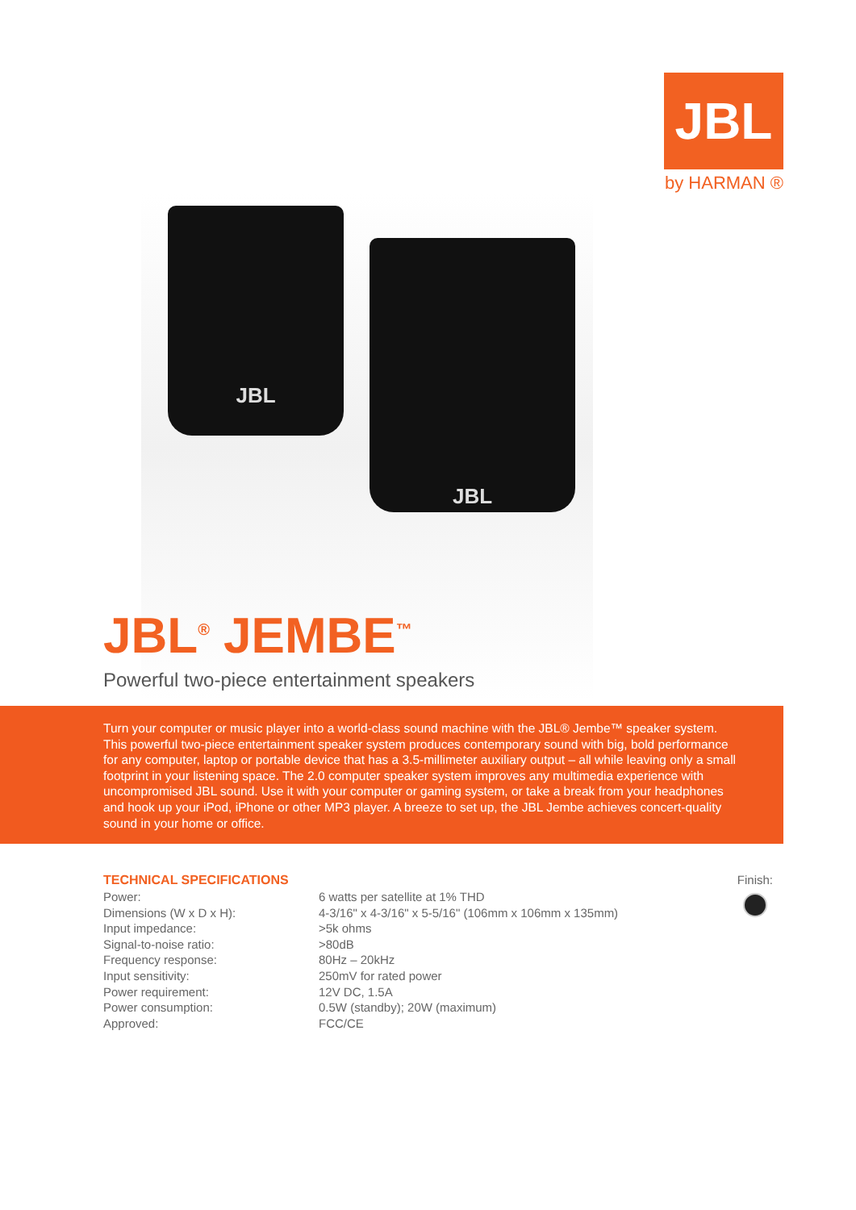JBL
by HARMAN ®
JBL
JBL
JBL<sup>®</sup> JEMBE<sup>™</sup>
Powerful two-piece entertainment speakers
Turn your computer or music player into a world-class sound machine with the JBL® Jembe™ speaker system. This powerful two-piece entertainment speaker system produces contemporary sound with big, bold performance for any computer, laptop or portable device that has a 3.5-millimeter auxiliary output – all while leaving only a small footprint in your listening space. The 2.0 computer speaker system improves any multimedia experience with uncompromised JBL sound. Use it with your computer or gaming system, or take a break from your headphones and hook up your iPod, iPhone or other MP3 player. A breeze to set up, the JBL Jembe achieves concert-quality sound in your home or office.
TECHNICAL SPECIFICATIONS
| Power: | 6 watts per satellite at 1% THD |
| Dimensions (W x D x H): | 4-3/16" x 4-3/16" x 5-5/16" (106mm x 106mm x 135mm) |
| Input impedance: | >5k ohms |
| Signal-to-noise ratio: | >80dB |
| Frequency response: | 80Hz – 20kHz |
| Input sensitivity: | 250mV for rated power |
| Power requirement: | 12V DC, 1.5A |
| Power consumption: | 0.5W (standby); 20W (maximum) |
| Approved: | FCC/CE |
Finish: